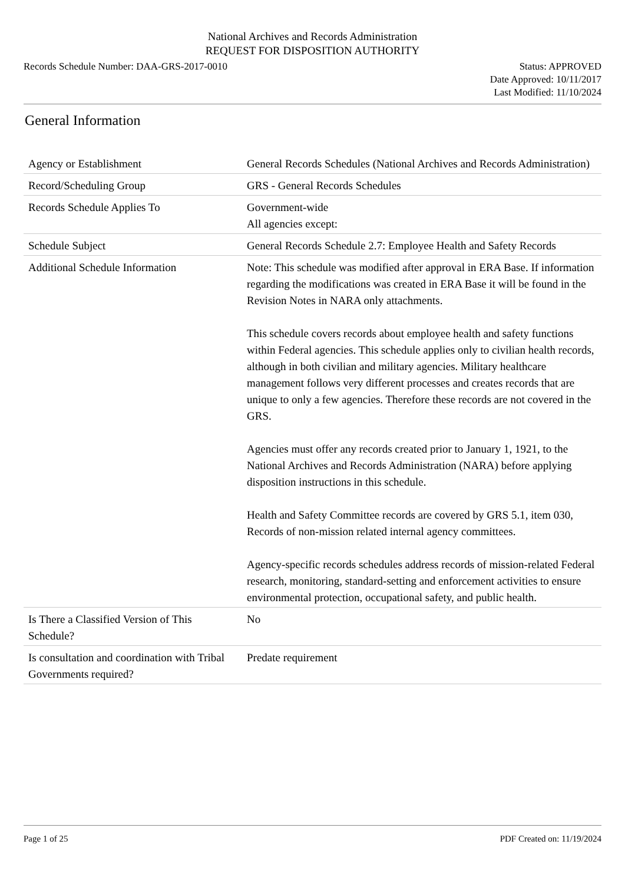National Archives and Records Administration
REQUEST FOR DISPOSITION AUTHORITY
Records Schedule Number: DAA-GRS-2017-0010
Status: APPROVED
Date Approved: 10/11/2017
Last Modified: 11/10/2024
General Information
| Agency or Establishment | General Records Schedules (National Archives and Records Administration) |
| Record/Scheduling Group | GRS - General Records Schedules |
| Records Schedule Applies To | Government-wide All agencies except: |
| Schedule Subject | General Records Schedule 2.7: Employee Health and Safety Records |
| Additional Schedule Information | Note: This schedule was modified after approval in ERA Base. If information regarding the modifications was created in ERA Base it will be found in the Revision Notes in NARA only attachments. This schedule covers records about employee health and safety functions within Federal agencies. This schedule applies only to civilian health records, although in both civilian and military agencies. Military healthcare management follows very different processes and creates records that are unique to only a few agencies. Therefore these records are not covered in the GRS. Agencies must offer any records created prior to January 1, 1921, to the National Archives and Records Administration (NARA) before applying disposition instructions in this schedule. Health and Safety Committee records are covered by GRS 5.1, item 030, Records of non-mission related internal agency committees. Agency-specific records schedules address records of mission-related Federal research, monitoring, standard-setting and enforcement activities to ensure environmental protection, occupational safety, and public health. |
| Is There a Classified Version of This Schedule? | No |
| Is consultation and coordination with Tribal Governments required? | Predate requirement |
Page 1 of 25 PDF Created on: 11/19/2024